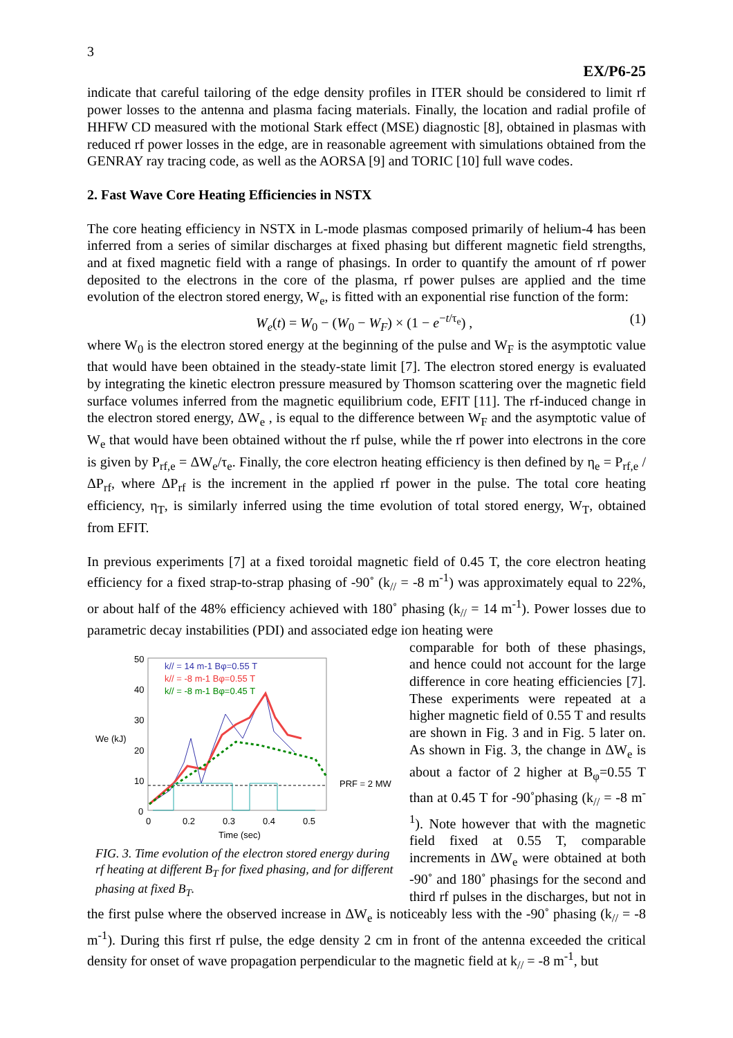3
EX/P6-25
indicate that careful tailoring of the edge density profiles in ITER should be considered to limit rf power losses to the antenna and plasma facing materials. Finally, the location and radial profile of HHFW CD measured with the motional Stark effect (MSE) diagnostic [8], obtained in plasmas with reduced rf power losses in the edge, are in reasonable agreement with simulations obtained from the GENRAY ray tracing code, as well as the AORSA [9] and TORIC [10] full wave codes.
2. Fast Wave Core Heating Efficiencies in NSTX
The core heating efficiency in NSTX in L-mode plasmas composed primarily of helium-4 has been inferred from a series of similar discharges at fixed phasing but different magnetic field strengths, and at fixed magnetic field with a range of phasings. In order to quantify the amount of rf power deposited to the electrons in the core of the plasma, rf power pulses are applied and the time evolution of the electron stored energy, W<sub>e</sub>, is fitted with an exponential rise function of the form:
W<sub>e</sub>(t) = W<sub>0</sub> − (W<sub>0</sub> − W<sub>F</sub>) × (1 − e<sup>−t/τ<sub>e</sub></sup>) , (1)
where W<sub>0</sub> is the electron stored energy at the beginning of the pulse and W<sub>F</sub> is the asymptotic value that would have been obtained in the steady-state limit [7]. The electron stored energy is evaluated by integrating the kinetic electron pressure measured by Thomson scattering over the magnetic field surface volumes inferred from the magnetic equilibrium code, EFIT [11]. The rf-induced change in the electron stored energy, ΔW<sub>e</sub> , is equal to the difference between W<sub>F</sub> and the asymptotic value of W<sub>e</sub> that would have been obtained without the rf pulse, while the rf power into electrons in the core is given by P<sub>rf,e</sub> = ΔW<sub>e</sub>/τ<sub>e</sub>. Finally, the core electron heating efficiency is then defined by η<sub>e</sub> = P<sub>rf,e</sub> / ΔP<sub>rf</sub>, where ΔP<sub>rf</sub> is the increment in the applied rf power in the pulse. The total core heating efficiency, η<sub>T</sub>, is similarly inferred using the time evolution of total stored energy, W<sub>T</sub>, obtained from EFIT.
In previous experiments [7] at a fixed toroidal magnetic field of 0.45 T, the core electron heating efficiency for a fixed strap-to-strap phasing of -90˚ (k<sub>//</sub> = -8 m<sup>-1</sup>) was approximately equal to 22%, or about half of the 48% efficiency achieved with 180˚ phasing (k<sub>//</sub> = 14 m<sup>-1</sup>). Power losses due to parametric decay instabilities (PDI) and associated edge ion heating were
50
40
30
20
10
0
We (kJ)
PRF = 2 MW
0
0.2
0.3
0.4
0.5
Time (sec)
k// = 14 m-1 Bφ=0.55 T
k// = -8 m-1 Bφ=0.55 T
k// = -8 m-1 Bφ=0.45 T
FIG. 3. Time evolution of the electron stored energy during rf heating at different B<sub>T</sub> for fixed phasing, and for different phasing at fixed B<sub>T</sub>.
comparable for both of these phasings, and hence could not account for the large difference in core heating efficiencies [7]. These experiments were repeated at a higher magnetic field of 0.55 T and results are shown in Fig. 3 and in Fig. 5 later on. As shown in Fig. 3, the change in ΔW<sub>e</sub> is about a factor of 2 higher at B<sub>φ</sub>=0.55 T than at 0.45 T for -90˚phasing (k<sub>//</sub> = -8 m<sup>-1</sup>). Note however that with the magnetic field fixed at 0.55 T, comparable increments in ΔW<sub>e</sub> were obtained at both -90˚ and 180˚ phasings for the second and third rf pulses in the discharges, but not in the first pulse where the observed increase in ΔW<sub>e</sub> is noticeably less with the -90˚ phasing (k<sub>//</sub> = -8 m<sup>-1</sup>). During this first rf pulse, the edge density 2 cm in front of the antenna exceeded the critical density for onset of wave propagation perpendicular to the magnetic field at k<sub>//</sub> = -8 m<sup>-1</sup>, but